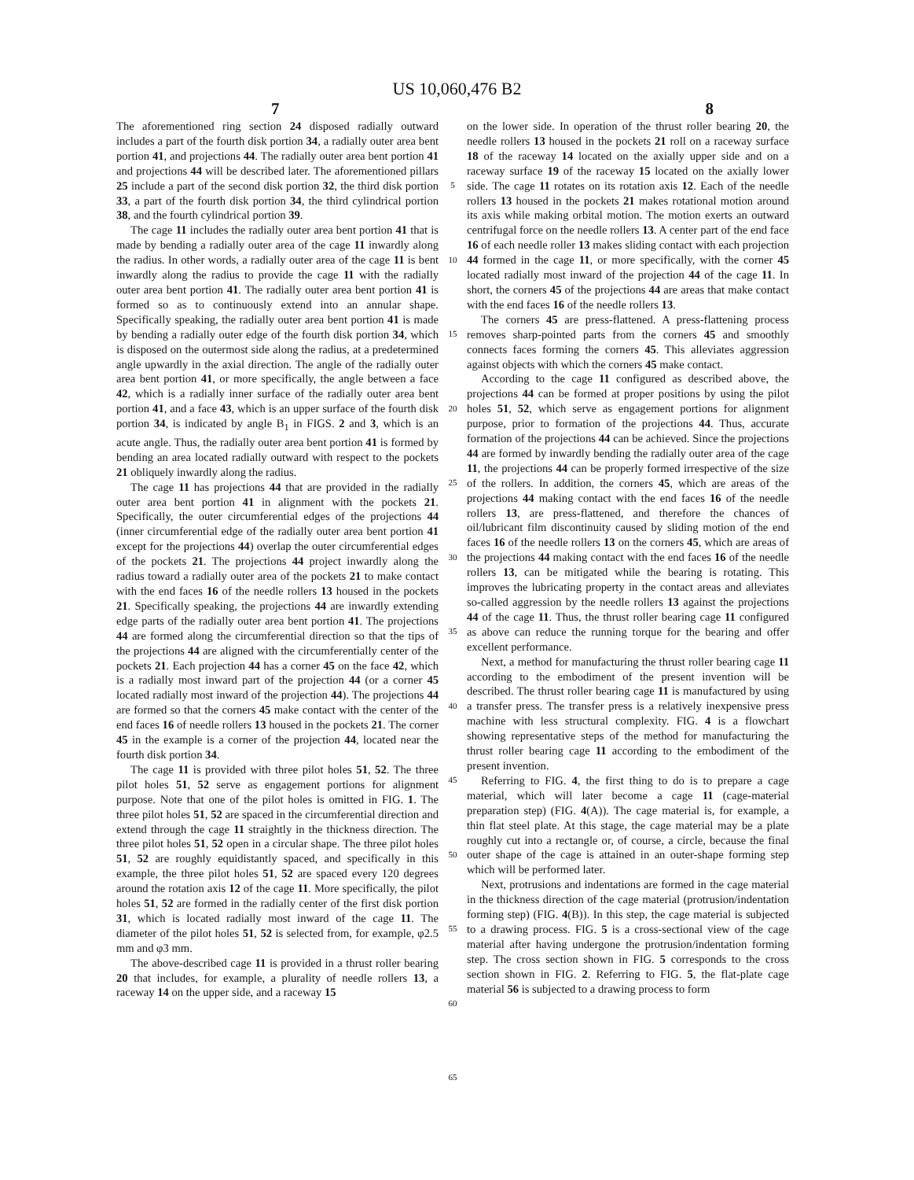US 10,060,476 B2
7 8
The aforementioned ring section 24 disposed radially outward includes a part of the fourth disk portion 34, a radially outer area bent portion 41, and projections 44. The radially outer area bent portion 41 and projections 44 will be described later. The aforementioned pillars 25 include a part of the second disk portion 32, the third disk portion 33, a part of the fourth disk portion 34, the third cylindrical portion 38, and the fourth cylindrical portion 39.
The cage 11 includes the radially outer area bent portion 41 that is made by bending a radially outer area of the cage 11 inwardly along the radius. In other words, a radially outer area of the cage 11 is bent inwardly along the radius to provide the cage 11 with the radially outer area bent portion 41. The radially outer area bent portion 41 is formed so as to continuously extend into an annular shape. Specifically speaking, the radially outer area bent portion 41 is made by bending a radially outer edge of the fourth disk portion 34, which is disposed on the outermost side along the radius, at a predetermined angle upwardly in the axial direction. The angle of the radially outer area bent portion 41, or more specifically, the angle between a face 42, which is a radially inner surface of the radially outer area bent portion 41, and a face 43, which is an upper surface of the fourth disk portion 34, is indicated by angle B<sub>1</sub> in FIGS. 2 and 3, which is an acute angle. Thus, the radially outer area bent portion 41 is formed by bending an area located radially outward with respect to the pockets 21 obliquely inwardly along the radius.
The cage 11 has projections 44 that are provided in the radially outer area bent portion 41 in alignment with the pockets 21. Specifically, the outer circumferential edges of the projections 44 (inner circumferential edge of the radially outer area bent portion 41 except for the projections 44) overlap the outer circumferential edges of the pockets 21. The projections 44 project inwardly along the radius toward a radially outer area of the pockets 21 to make contact with the end faces 16 of the needle rollers 13 housed in the pockets 21. Specifically speaking, the projections 44 are inwardly extending edge parts of the radially outer area bent portion 41. The projections 44 are formed along the circumferential direction so that the tips of the projections 44 are aligned with the circumferentially center of the pockets 21. Each projection 44 has a corner 45 on the face 42, which is a radially most inward part of the projection 44 (or a corner 45 located radially most inward of the projection 44). The projections 44 are formed so that the corners 45 make contact with the center of the end faces 16 of needle rollers 13 housed in the pockets 21. The corner 45 in the example is a corner of the projection 44, located near the fourth disk portion 34.
The cage 11 is provided with three pilot holes 51, 52. The three pilot holes 51, 52 serve as engagement portions for alignment purpose. Note that one of the pilot holes is omitted in FIG. 1. The three pilot holes 51, 52 are spaced in the circumferential direction and extend through the cage 11 straightly in the thickness direction. The three pilot holes 51, 52 open in a circular shape. The three pilot holes 51, 52 are roughly equidistantly spaced, and specifically in this example, the three pilot holes 51, 52 are spaced every 120 degrees around the rotation axis 12 of the cage 11. More specifically, the pilot holes 51, 52 are formed in the radially center of the first disk portion 31, which is located radially most inward of the cage 11. The diameter of the pilot holes 51, 52 is selected from, for example, φ2.5 mm and φ3 mm.
The above-described cage 11 is provided in a thrust roller bearing 20 that includes, for example, a plurality of needle rollers 13, a raceway 14 on the upper side, and a raceway 15
5
10
15
20
25
30
35
40
45
50
55
60
65
on the lower side. In operation of the thrust roller bearing 20, the needle rollers 13 housed in the pockets 21 roll on a raceway surface 18 of the raceway 14 located on the axially upper side and on a raceway surface 19 of the raceway 15 located on the axially lower side. The cage 11 rotates on its rotation axis 12. Each of the needle rollers 13 housed in the pockets 21 makes rotational motion around its axis while making orbital motion. The motion exerts an outward centrifugal force on the needle rollers 13. A center part of the end face 16 of each needle roller 13 makes sliding contact with each projection 44 formed in the cage 11, or more specifically, with the corner 45 located radially most inward of the projection 44 of the cage 11. In short, the corners 45 of the projections 44 are areas that make contact with the end faces 16 of the needle rollers 13.
The corners 45 are press-flattened. A press-flattening process removes sharp-pointed parts from the corners 45 and smoothly connects faces forming the corners 45. This alleviates aggression against objects with which the corners 45 make contact.
According to the cage 11 configured as described above, the projections 44 can be formed at proper positions by using the pilot holes 51, 52, which serve as engagement portions for alignment purpose, prior to formation of the projections 44. Thus, accurate formation of the projections 44 can be achieved. Since the projections 44 are formed by inwardly bending the radially outer area of the cage 11, the projections 44 can be properly formed irrespective of the size of the rollers. In addition, the corners 45, which are areas of the projections 44 making contact with the end faces 16 of the needle rollers 13, are press-flattened, and therefore the chances of oil/lubricant film discontinuity caused by sliding motion of the end faces 16 of the needle rollers 13 on the corners 45, which are areas of the projections 44 making contact with the end faces 16 of the needle rollers 13, can be mitigated while the bearing is rotating. This improves the lubricating property in the contact areas and alleviates so-called aggression by the needle rollers 13 against the projections 44 of the cage 11. Thus, the thrust roller bearing cage 11 configured as above can reduce the running torque for the bearing and offer excellent performance.
Next, a method for manufacturing the thrust roller bearing cage 11 according to the embodiment of the present invention will be described. The thrust roller bearing cage 11 is manufactured by using a transfer press. The transfer press is a relatively inexpensive press machine with less structural complexity. FIG. 4 is a flowchart showing representative steps of the method for manufacturing the thrust roller bearing cage 11 according to the embodiment of the present invention.
Referring to FIG. 4, the first thing to do is to prepare a cage material, which will later become a cage 11 (cage-material preparation step) (FIG. 4(A)). The cage material is, for example, a thin flat steel plate. At this stage, the cage material may be a plate roughly cut into a rectangle or, of course, a circle, because the final outer shape of the cage is attained in an outer-shape forming step which will be performed later.
Next, protrusions and indentations are formed in the cage material in the thickness direction of the cage material (protrusion/indentation forming step) (FIG. 4(B)). In this step, the cage material is subjected to a drawing process. FIG. 5 is a cross-sectional view of the cage material after having undergone the protrusion/indentation forming step. The cross section shown in FIG. 5 corresponds to the cross section shown in FIG. 2. Referring to FIG. 5, the flat-plate cage material 56 is subjected to a drawing process to form